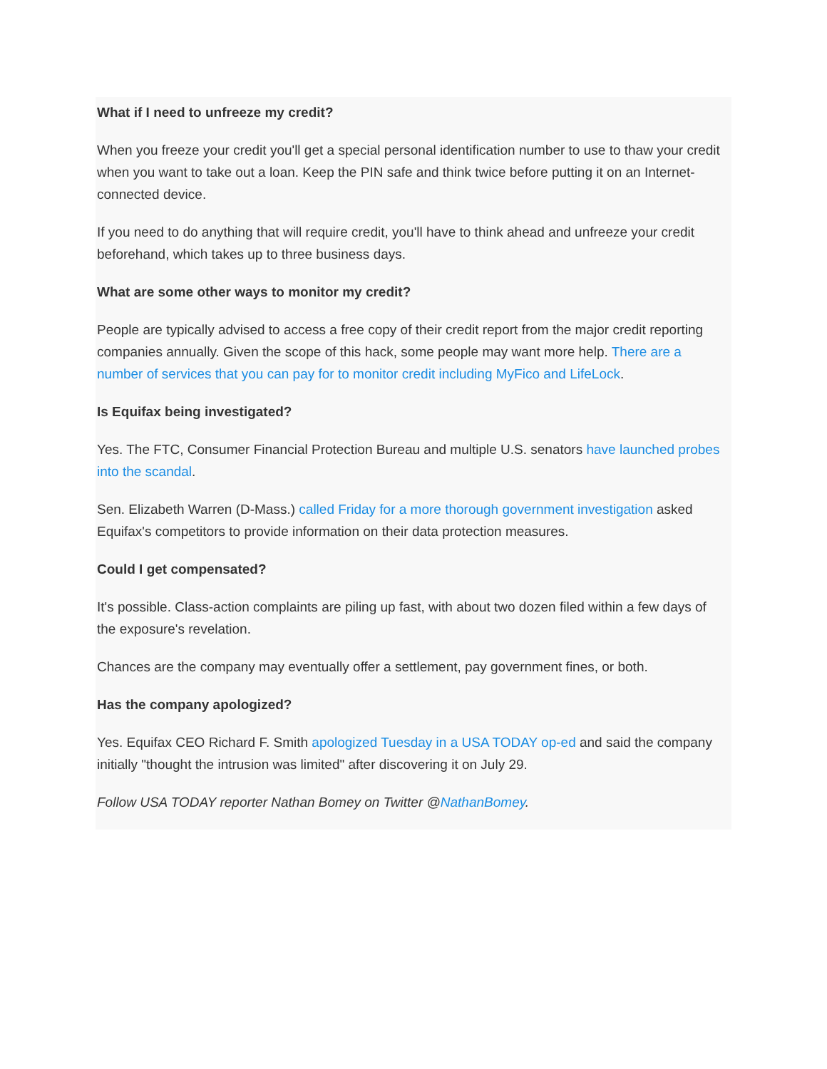What if I need to unfreeze my credit?
When you freeze your credit you'll get a special personal identification number to use to thaw your credit when you want to take out a loan. Keep the PIN safe and think twice before putting it on an Internet-connected device.
If you need to do anything that will require credit, you'll have to think ahead and unfreeze your credit beforehand, which takes up to three business days.
What are some other ways to monitor my credit?
People are typically advised to access a free copy of their credit report from the major credit reporting companies annually. Given the scope of this hack, some people may want more help. There are a number of services that you can pay for to monitor credit including MyFico and LifeLock.
Is Equifax being investigated?
Yes. The FTC, Consumer Financial Protection Bureau and multiple U.S. senators have launched probes into the scandal.
Sen. Elizabeth Warren (D-Mass.) called Friday for a more thorough government investigation asked Equifax's competitors to provide information on their data protection measures.
Could I get compensated?
It's possible. Class-action complaints are piling up fast, with about two dozen filed within a few days of the exposure's revelation.
Chances are the company may eventually offer a settlement, pay government fines, or both.
Has the company apologized?
Yes. Equifax CEO Richard F. Smith apologized Tuesday in a USA TODAY op-ed and said the company initially "thought the intrusion was limited" after discovering it on July 29.
Follow USA TODAY reporter Nathan Bomey on Twitter @NathanBomey.